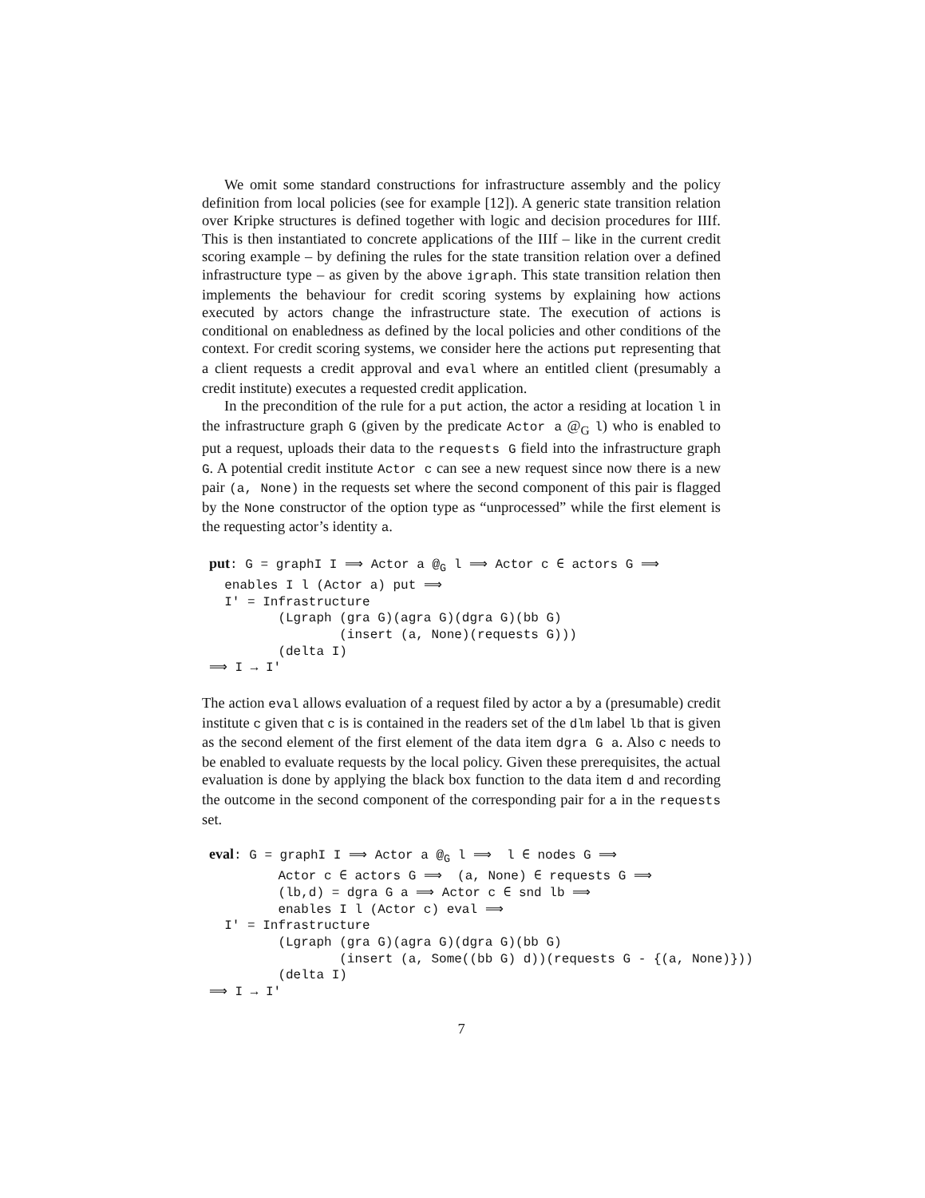We omit some standard constructions for infrastructure assembly and the policy definition from local policies (see for example [12]). A generic state transition relation over Kripke structures is defined together with logic and decision procedures for IIIf. This is then instantiated to concrete applications of the IIIf – like in the current credit scoring example – by defining the rules for the state transition relation over a defined infrastructure type – as given by the above igraph. This state transition relation then implements the behaviour for credit scoring systems by explaining how actions executed by actors change the infrastructure state. The execution of actions is conditional on enabledness as defined by the local policies and other conditions of the context. For credit scoring systems, we consider here the actions put representing that a client requests a credit approval and eval where an entitled client (presumably a credit institute) executes a requested credit application.
In the precondition of the rule for a put action, the actor a residing at location l in the infrastructure graph G (given by the predicate Actor a @<sub>G</sub> l) who is enabled to put a request, uploads their data to the requests G field into the infrastructure graph G. A potential credit institute Actor c can see a new request since now there is a new pair (a, None) in the requests set where the second component of this pair is flagged by the None constructor of the option type as “unprocessed” while the first element is the requesting actor’s identity a.
put: G = graphI I ⟹ Actor a @G l ⟹ Actor c ∈ actors G ⟹
  enables I l (Actor a) put ⟹
  I' = Infrastructure
         (Lgraph (gra G)(agra G)(dgra G)(bb G)
                 (insert (a, None)(requests G)))
         (delta I)
⟹ I → I'
The action eval allows evaluation of a request filed by actor a by a (presumable) credit institute c given that c is is contained in the readers set of the dlm label lb that is given as the second element of the first element of the data item dgra G a. Also c needs to be enabled to evaluate requests by the local policy. Given these prerequisites, the actual evaluation is done by applying the black box function to the data item d and recording the outcome in the second component of the corresponding pair for a in the requests set.
eval: G = graphI I ⟹ Actor a @G l ⟹  l ∈ nodes G ⟹
         Actor c ∈ actors G ⟹  (a, None) ∈ requests G ⟹
         (lb,d) = dgra G a ⟹ Actor c ∈ snd lb ⟹
         enables I l (Actor c) eval ⟹
  I' = Infrastructure
         (Lgraph (gra G)(agra G)(dgra G)(bb G)
                 (insert (a, Some((bb G) d))(requests G - {(a, None)}))
         (delta I)
⟹ I → I'
7